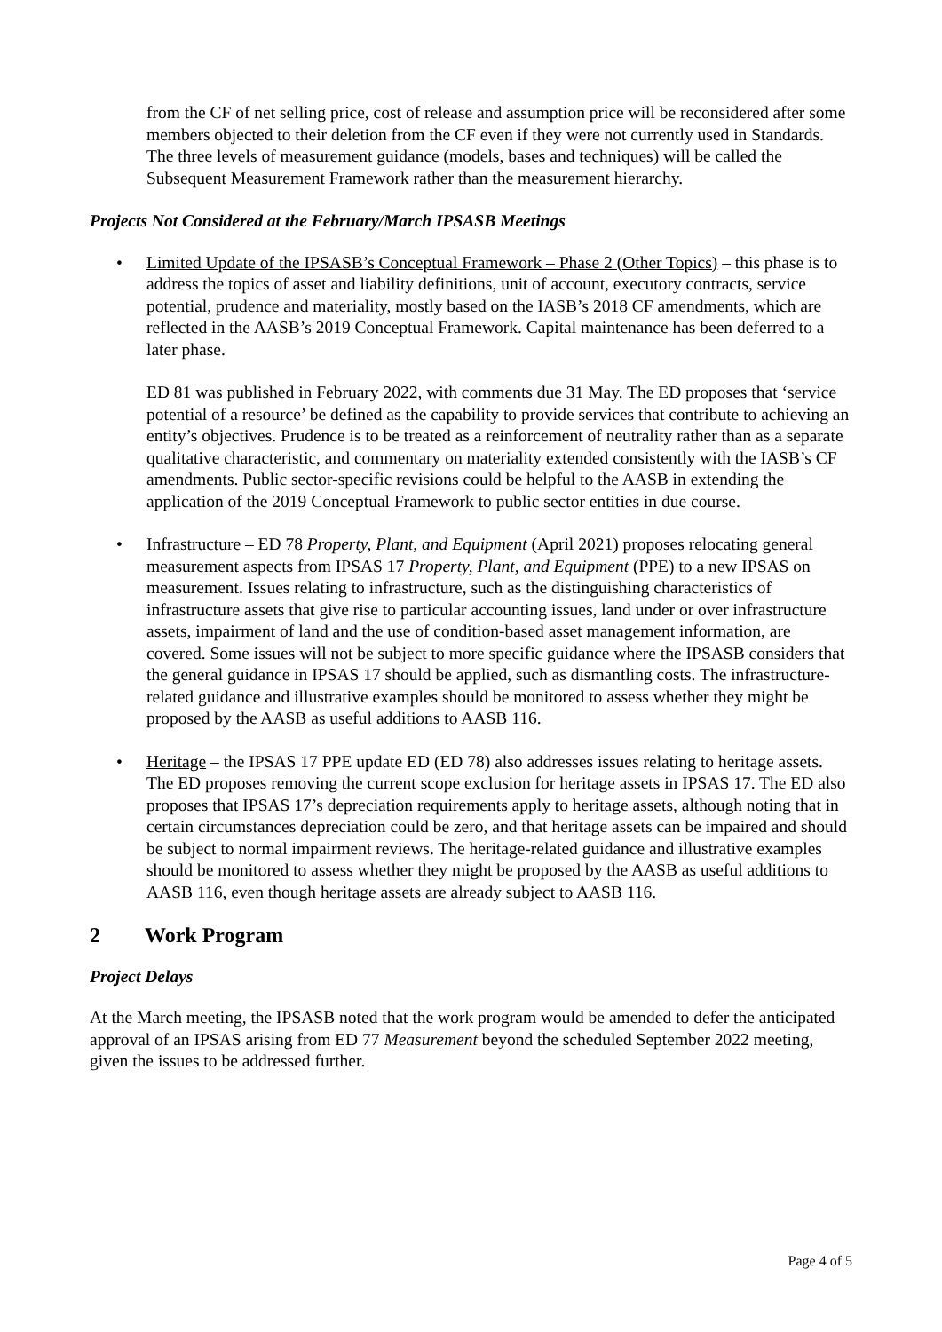from the CF of net selling price, cost of release and assumption price will be reconsidered after some members objected to their deletion from the CF even if they were not currently used in Standards. The three levels of measurement guidance (models, bases and techniques) will be called the Subsequent Measurement Framework rather than the measurement hierarchy.
Projects Not Considered at the February/March IPSASB Meetings
• Limited Update of the IPSASB’s Conceptual Framework – Phase 2 (Other Topics) – this phase is to address the topics of asset and liability definitions, unit of account, executory contracts, service potential, prudence and materiality, mostly based on the IASB’s 2018 CF amendments, which are reflected in the AASB’s 2019 Conceptual Framework. Capital maintenance has been deferred to a later phase.
ED 81 was published in February 2022, with comments due 31 May. The ED proposes that ‘service potential of a resource’ be defined as the capability to provide services that contribute to achieving an entity’s objectives. Prudence is to be treated as a reinforcement of neutrality rather than as a separate qualitative characteristic, and commentary on materiality extended consistently with the IASB’s CF amendments. Public sector-specific revisions could be helpful to the AASB in extending the application of the 2019 Conceptual Framework to public sector entities in due course.
• Infrastructure – ED 78 Property, Plant, and Equipment (April 2021) proposes relocating general measurement aspects from IPSAS 17 Property, Plant, and Equipment (PPE) to a new IPSAS on measurement. Issues relating to infrastructure, such as the distinguishing characteristics of infrastructure assets that give rise to particular accounting issues, land under or over infrastructure assets, impairment of land and the use of condition-based asset management information, are covered. Some issues will not be subject to more specific guidance where the IPSASB considers that the general guidance in IPSAS 17 should be applied, such as dismantling costs. The infrastructure-related guidance and illustrative examples should be monitored to assess whether they might be proposed by the AASB as useful additions to AASB 116.
• Heritage – the IPSAS 17 PPE update ED (ED 78) also addresses issues relating to heritage assets. The ED proposes removing the current scope exclusion for heritage assets in IPSAS 17. The ED also proposes that IPSAS 17’s depreciation requirements apply to heritage assets, although noting that in certain circumstances depreciation could be zero, and that heritage assets can be impaired and should be subject to normal impairment reviews. The heritage-related guidance and illustrative examples should be monitored to assess whether they might be proposed by the AASB as useful additions to AASB 116, even though heritage assets are already subject to AASB 116.
2 Work Program
Project Delays
At the March meeting, the IPSASB noted that the work program would be amended to defer the anticipated approval of an IPSAS arising from ED 77 Measurement beyond the scheduled September 2022 meeting, given the issues to be addressed further.
Page 4 of 5